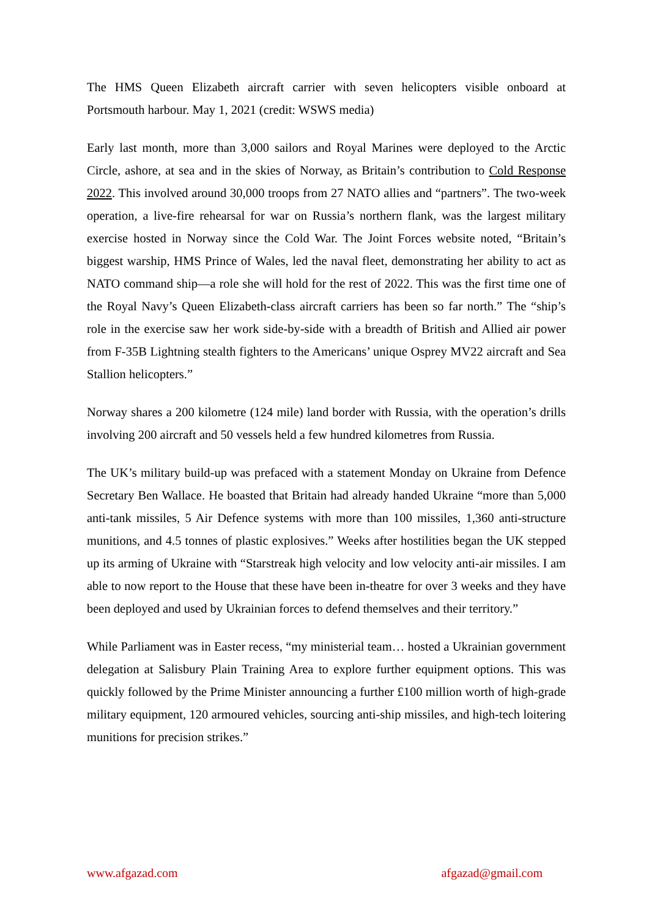The HMS Queen Elizabeth aircraft carrier with seven helicopters visible onboard at Portsmouth harbour. May 1, 2021 (credit: WSWS media)
Early last month, more than 3,000 sailors and Royal Marines were deployed to the Arctic Circle, ashore, at sea and in the skies of Norway, as Britain’s contribution to Cold Response 2022. This involved around 30,000 troops from 27 NATO allies and “partners”. The two-week operation, a live-fire rehearsal for war on Russia’s northern flank, was the largest military exercise hosted in Norway since the Cold War. The Joint Forces website noted, “Britain’s biggest warship, HMS Prince of Wales, led the naval fleet, demonstrating her ability to act as NATO command ship—a role she will hold for the rest of 2022. This was the first time one of the Royal Navy’s Queen Elizabeth-class aircraft carriers has been so far north.” The “ship’s role in the exercise saw her work side-by-side with a breadth of British and Allied air power from F-35B Lightning stealth fighters to the Americans’ unique Osprey MV22 aircraft and Sea Stallion helicopters.”
Norway shares a 200 kilometre (124 mile) land border with Russia, with the operation’s drills involving 200 aircraft and 50 vessels held a few hundred kilometres from Russia.
The UK’s military build-up was prefaced with a statement Monday on Ukraine from Defence Secretary Ben Wallace. He boasted that Britain had already handed Ukraine “more than 5,000 anti-tank missiles, 5 Air Defence systems with more than 100 missiles, 1,360 anti-structure munitions, and 4.5 tonnes of plastic explosives.” Weeks after hostilities began the UK stepped up its arming of Ukraine with “Starstreak high velocity and low velocity anti-air missiles. I am able to now report to the House that these have been in-theatre for over 3 weeks and they have been deployed and used by Ukrainian forces to defend themselves and their territory.”
While Parliament was in Easter recess, “my ministerial team… hosted a Ukrainian government delegation at Salisbury Plain Training Area to explore further equipment options. This was quickly followed by the Prime Minister announcing a further £100 million worth of high-grade military equipment, 120 armoured vehicles, sourcing anti-ship missiles, and high-tech loitering munitions for precision strikes.”
www.afgazad.com afgazad@gmail.com